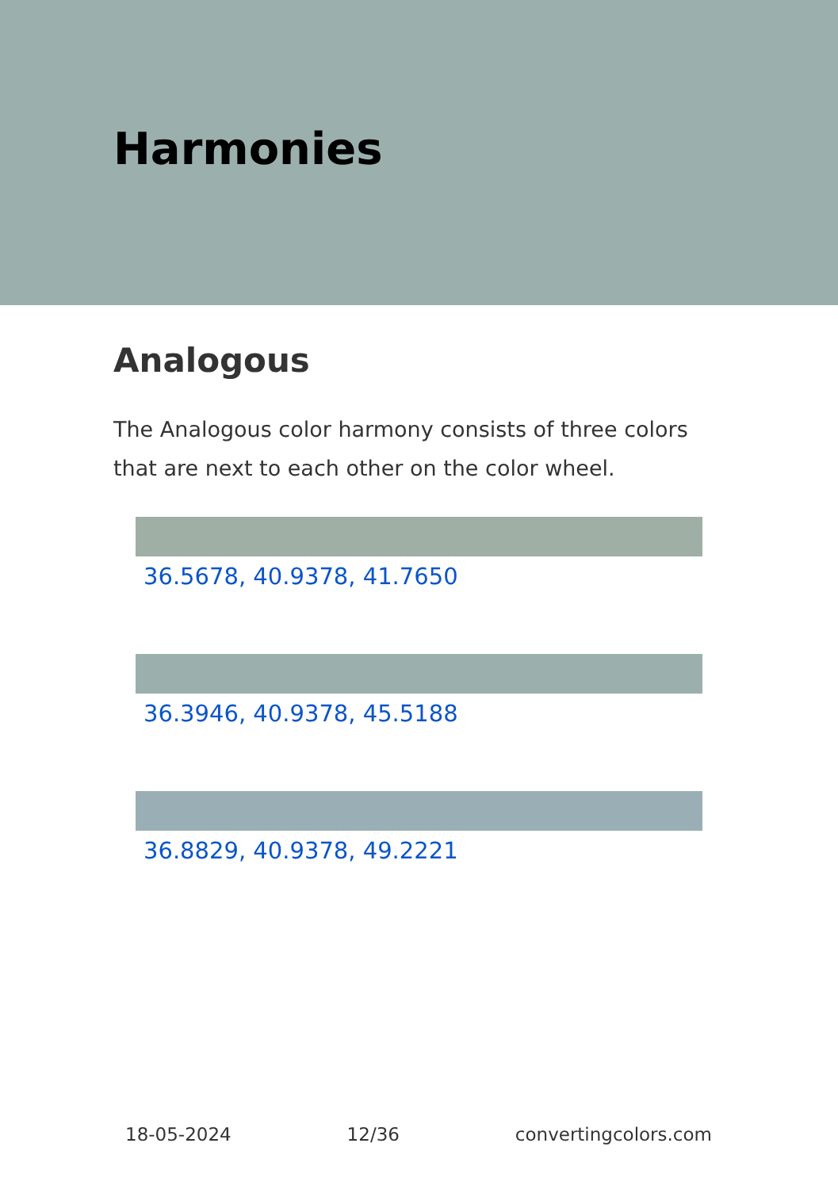Harmonies
Analogous
The Analogous color harmony consists of three colors that are next to each other on the color wheel.
36.5678, 40.9378, 41.7650
36.3946, 40.9378, 45.5188
36.8829, 40.9378, 49.2221
18-05-2024 12/36 convertingcolors.com